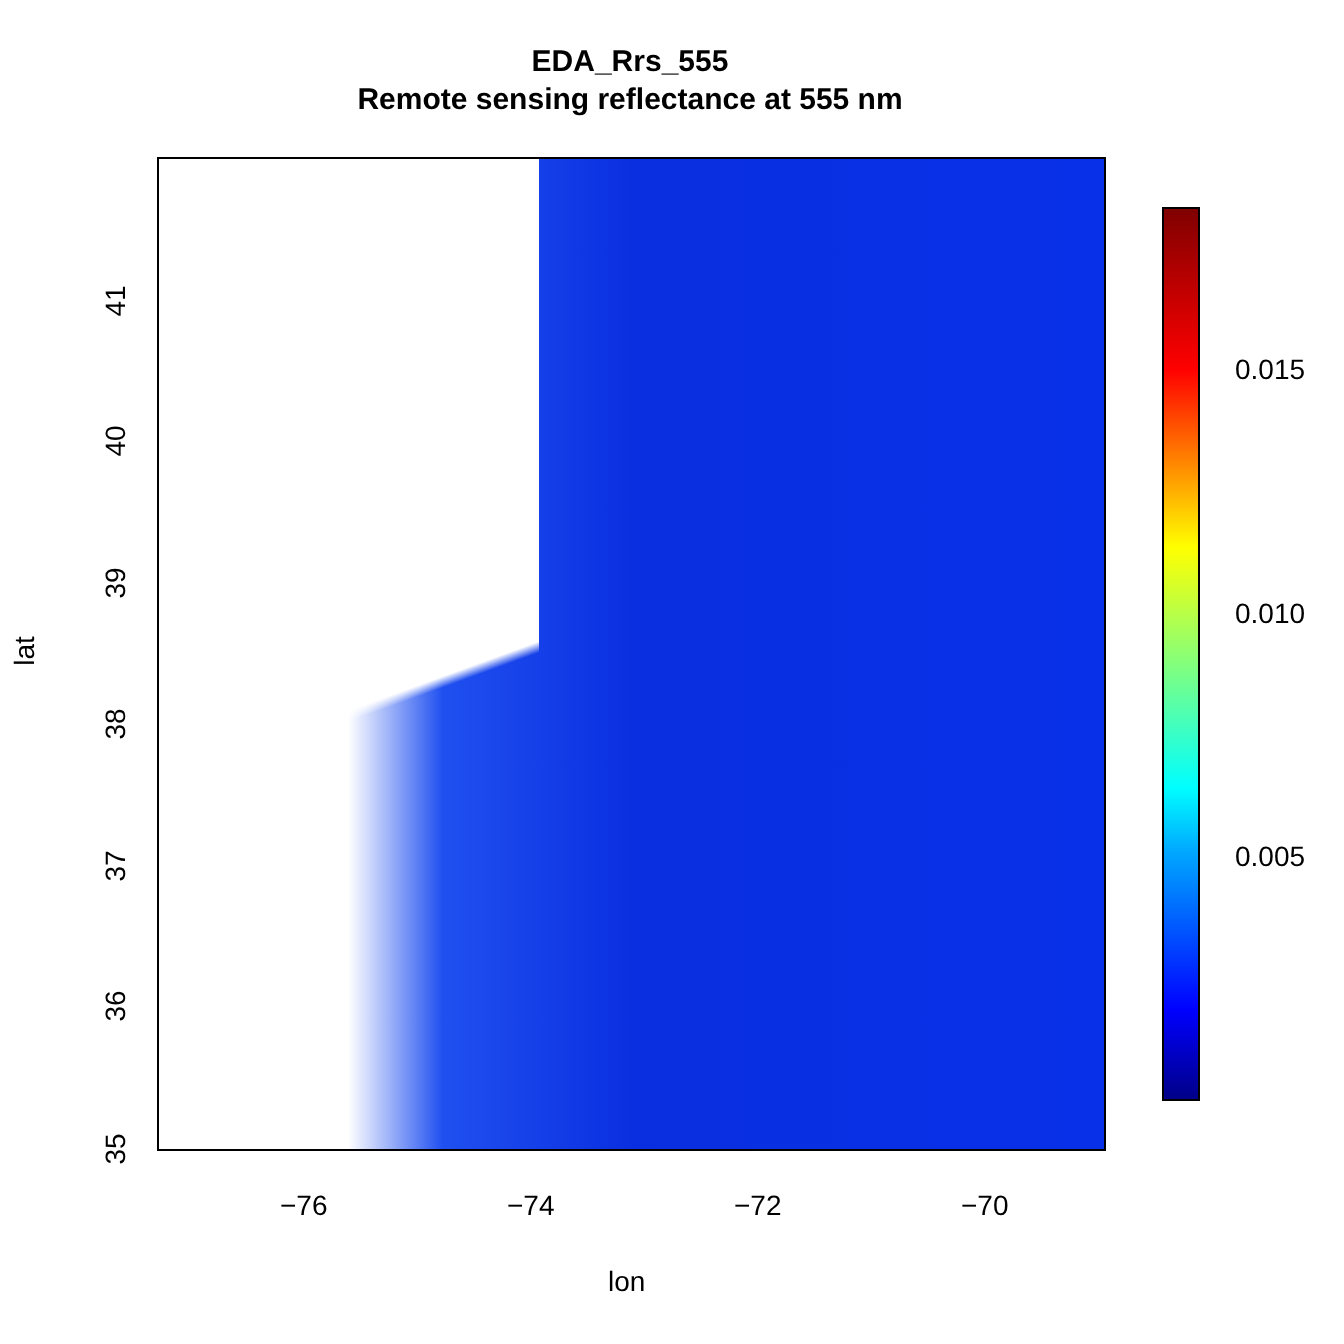EDA_Rrs_555
Remote sensing reflectance at 555 nm
41
40
39
38
37
36
35
lat
−76 −74 −72 −70
lon
0.015
0.010
0.005